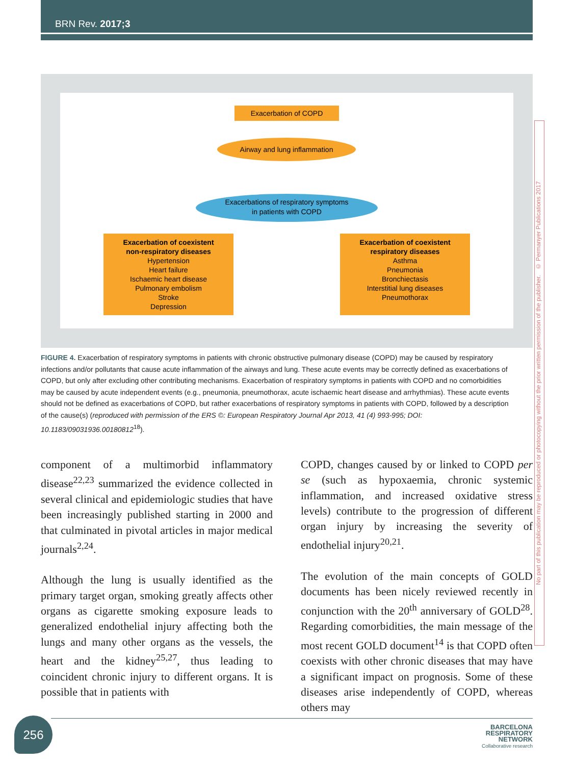BRN Rev. 2017;3
Exacerbation of COPD
Airway and lung inflammation
Exacerbations of respiratory symptoms
in patients with COPD
Exacerbation of coexistent
non-respiratory diseases
Hypertension
Heart failure
Ischaemic heart disease
Pulmonary embolism
Stroke
Depression
Exacerbation of coexistent
respiratory diseases
Asthma
Pneumonia
Bronchiectasis
Interstitial lung diseases
Pneumothorax
FIGURE 4. Exacerbation of respiratory symptoms in patients with chronic obstructive pulmonary disease (COPD) may be caused by respiratory infections and/or pollutants that cause acute inflammation of the airways and lung. These acute events may be correctly defined as exacerbations of COPD, but only after excluding other contributing mechanisms. Exacerbation of respiratory symptoms in patients with COPD and no comorbidities may be caused by acute independent events (e.g., pneumonia, pneumothorax, acute ischaemic heart disease and arrhythmias). These acute events should not be defined as exacerbations of COPD, but rather exacerbations of respiratory symptoms in patients with COPD, followed by a description of the cause(s) (reproduced with permission of the ERS ©: European Respiratory Journal Apr 2013, 41 (4) 993-995; DOI: 10.1183/09031936.00180812<sup>18</sup>).
component of a multimorbid inflammatory disease<sup>22,23</sup> summarized the evidence collected in several clinical and epidemiologic studies that have been increasingly published starting in 2000 and that culminated in pivotal articles in major medical journals<sup>2,24</sup>.
Although the lung is usually identified as the primary target organ, smoking greatly affects other organs as cigarette smoking exposure leads to generalized endothelial injury affecting both the lungs and many other organs as the vessels, the heart and the kidney<sup>25,27</sup>, thus leading to coincident chronic injury to different organs. It is possible that in patients with
COPD, changes caused by or linked to COPD per se (such as hypoxaemia, chronic systemic inflammation, and increased oxidative stress levels) contribute to the progression of different organ injury by increasing the severity of endothelial injury<sup>20,21</sup>.
The evolution of the main concepts of GOLD documents has been nicely reviewed recently in conjunction with the 20<sup>th</sup> anniversary of GOLD<sup>28</sup>. Regarding comorbidities, the main message of the most recent GOLD document<sup>14</sup> is that COPD often coexists with other chronic diseases that may have a significant impact on prognosis. Some of these diseases arise independently of COPD, whereas others may
No part of this publication may be reproduced or photocopying without the prior written permission of the publisher. © Permanyer Publications 2017
256
BARCELONA
RESPIRATORY
NETWORK
Collaborative research